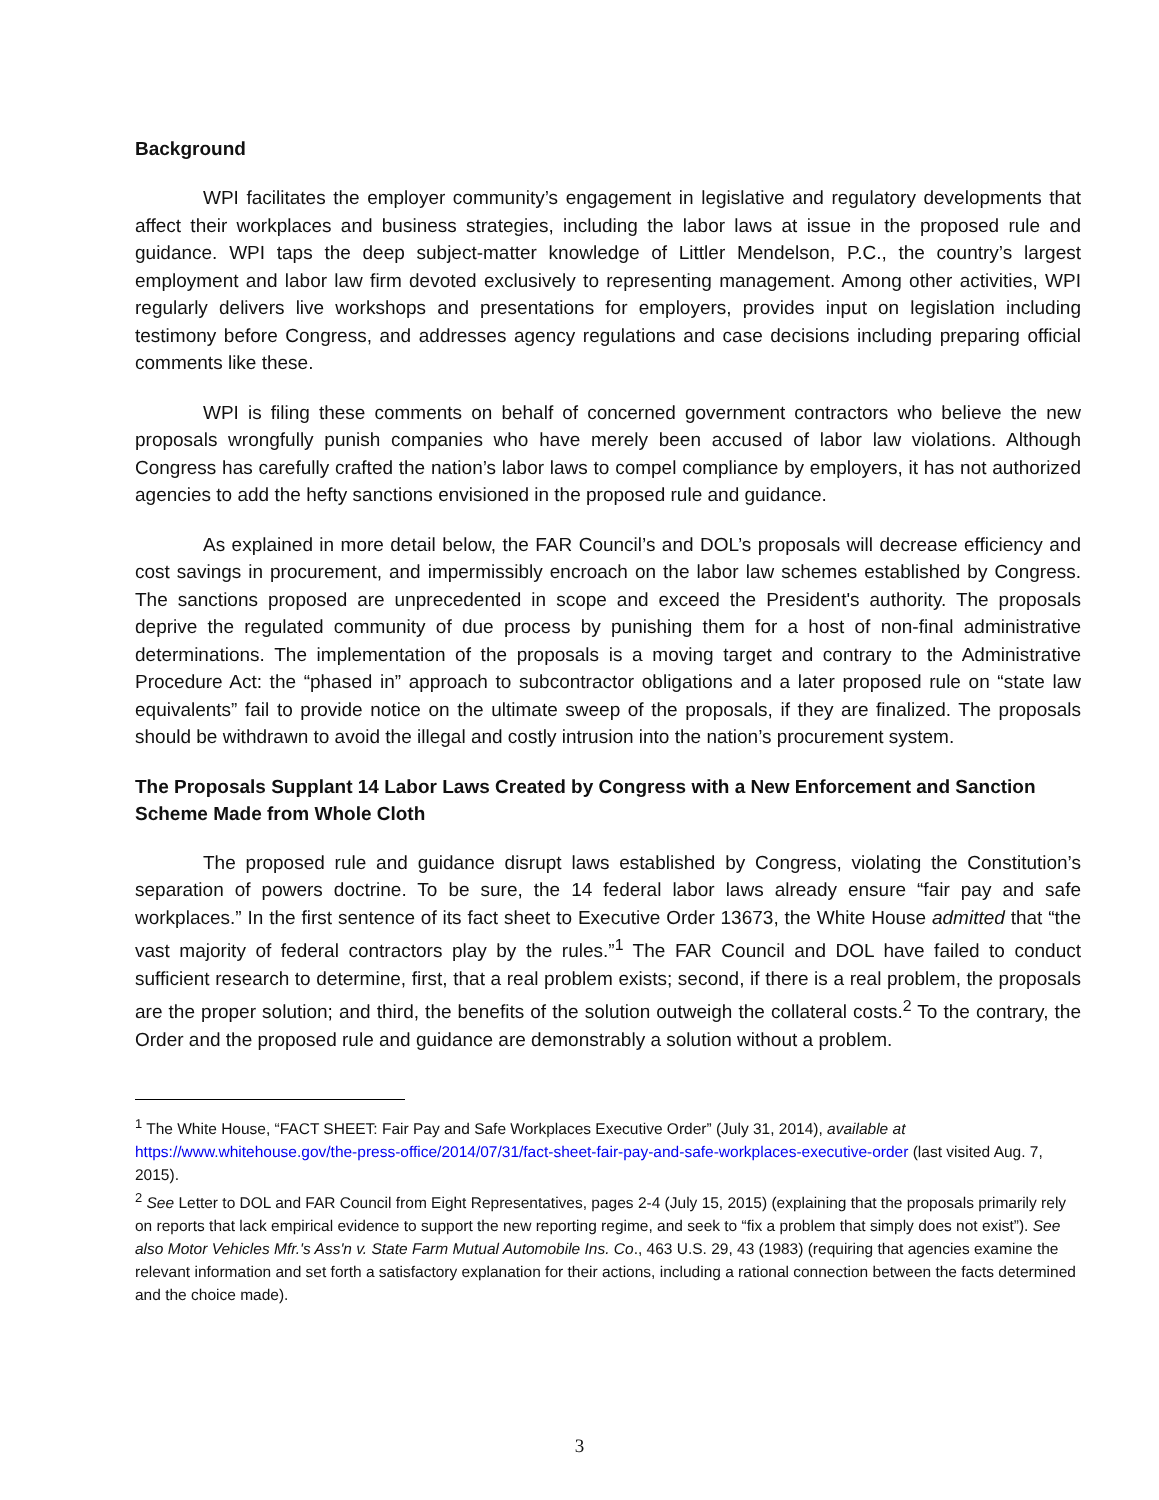Background
WPI facilitates the employer community’s engagement in legislative and regulatory developments that affect their workplaces and business strategies, including the labor laws at issue in the proposed rule and guidance. WPI taps the deep subject-matter knowledge of Littler Mendelson, P.C., the country’s largest employment and labor law firm devoted exclusively to representing management. Among other activities, WPI regularly delivers live workshops and presentations for employers, provides input on legislation including testimony before Congress, and addresses agency regulations and case decisions including preparing official comments like these.
WPI is filing these comments on behalf of concerned government contractors who believe the new proposals wrongfully punish companies who have merely been accused of labor law violations. Although Congress has carefully crafted the nation’s labor laws to compel compliance by employers, it has not authorized agencies to add the hefty sanctions envisioned in the proposed rule and guidance.
As explained in more detail below, the FAR Council’s and DOL’s proposals will decrease efficiency and cost savings in procurement, and impermissibly encroach on the labor law schemes established by Congress. The sanctions proposed are unprecedented in scope and exceed the President's authority. The proposals deprive the regulated community of due process by punishing them for a host of non-final administrative determinations. The implementation of the proposals is a moving target and contrary to the Administrative Procedure Act: the “phased in” approach to subcontractor obligations and a later proposed rule on “state law equivalents” fail to provide notice on the ultimate sweep of the proposals, if they are finalized. The proposals should be withdrawn to avoid the illegal and costly intrusion into the nation’s procurement system.
The Proposals Supplant 14 Labor Laws Created by Congress with a New Enforcement and Sanction Scheme Made from Whole Cloth
The proposed rule and guidance disrupt laws established by Congress, violating the Constitution’s separation of powers doctrine. To be sure, the 14 federal labor laws already ensure “fair pay and safe workplaces.” In the first sentence of its fact sheet to Executive Order 13673, the White House admitted that “the vast majority of federal contractors play by the rules.”<sup>1</sup> The FAR Council and DOL have failed to conduct sufficient research to determine, first, that a real problem exists; second, if there is a real problem, the proposals are the proper solution; and third, the benefits of the solution outweigh the collateral costs.<sup>2</sup> To the contrary, the Order and the proposed rule and guidance are demonstrably a solution without a problem.
<sup>1</sup> The White House, “FACT SHEET: Fair Pay and Safe Workplaces Executive Order” (July 31, 2014), available at https://www.whitehouse.gov/the-press-office/2014/07/31/fact-sheet-fair-pay-and-safe-workplaces-executive-order (last visited Aug. 7, 2015).
<sup>2</sup> See Letter to DOL and FAR Council from Eight Representatives, pages 2-4 (July 15, 2015) (explaining that the proposals primarily rely on reports that lack empirical evidence to support the new reporting regime, and seek to “fix a problem that simply does not exist”). See also Motor Vehicles Mfr.'s Ass'n v. State Farm Mutual Automobile Ins. Co., 463 U.S. 29, 43 (1983) (requiring that agencies examine the relevant information and set forth a satisfactory explanation for their actions, including a rational connection between the facts determined and the choice made).
3